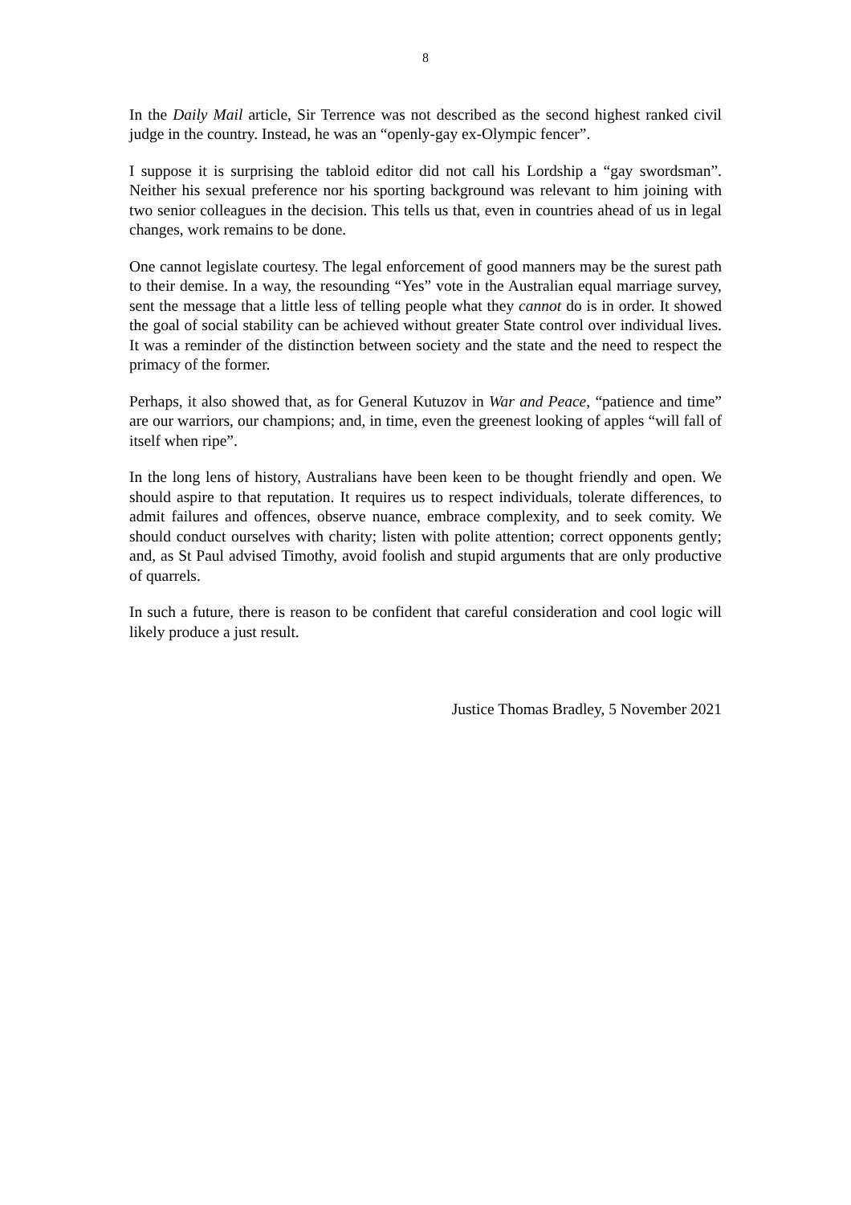8
In the Daily Mail article, Sir Terrence was not described as the second highest ranked civil judge in the country. Instead, he was an “openly-gay ex-Olympic fencer”.
I suppose it is surprising the tabloid editor did not call his Lordship a “gay swordsman”. Neither his sexual preference nor his sporting background was relevant to him joining with two senior colleagues in the decision. This tells us that, even in countries ahead of us in legal changes, work remains to be done.
One cannot legislate courtesy. The legal enforcement of good manners may be the surest path to their demise. In a way, the resounding “Yes” vote in the Australian equal marriage survey, sent the message that a little less of telling people what they cannot do is in order. It showed the goal of social stability can be achieved without greater State control over individual lives. It was a reminder of the distinction between society and the state and the need to respect the primacy of the former.
Perhaps, it also showed that, as for General Kutuzov in War and Peace, “patience and time” are our warriors, our champions; and, in time, even the greenest looking of apples “will fall of itself when ripe”.
In the long lens of history, Australians have been keen to be thought friendly and open. We should aspire to that reputation. It requires us to respect individuals, tolerate differences, to admit failures and offences, observe nuance, embrace complexity, and to seek comity. We should conduct ourselves with charity; listen with polite attention; correct opponents gently; and, as St Paul advised Timothy, avoid foolish and stupid arguments that are only productive of quarrels.
In such a future, there is reason to be confident that careful consideration and cool logic will likely produce a just result.
Justice Thomas Bradley, 5 November 2021